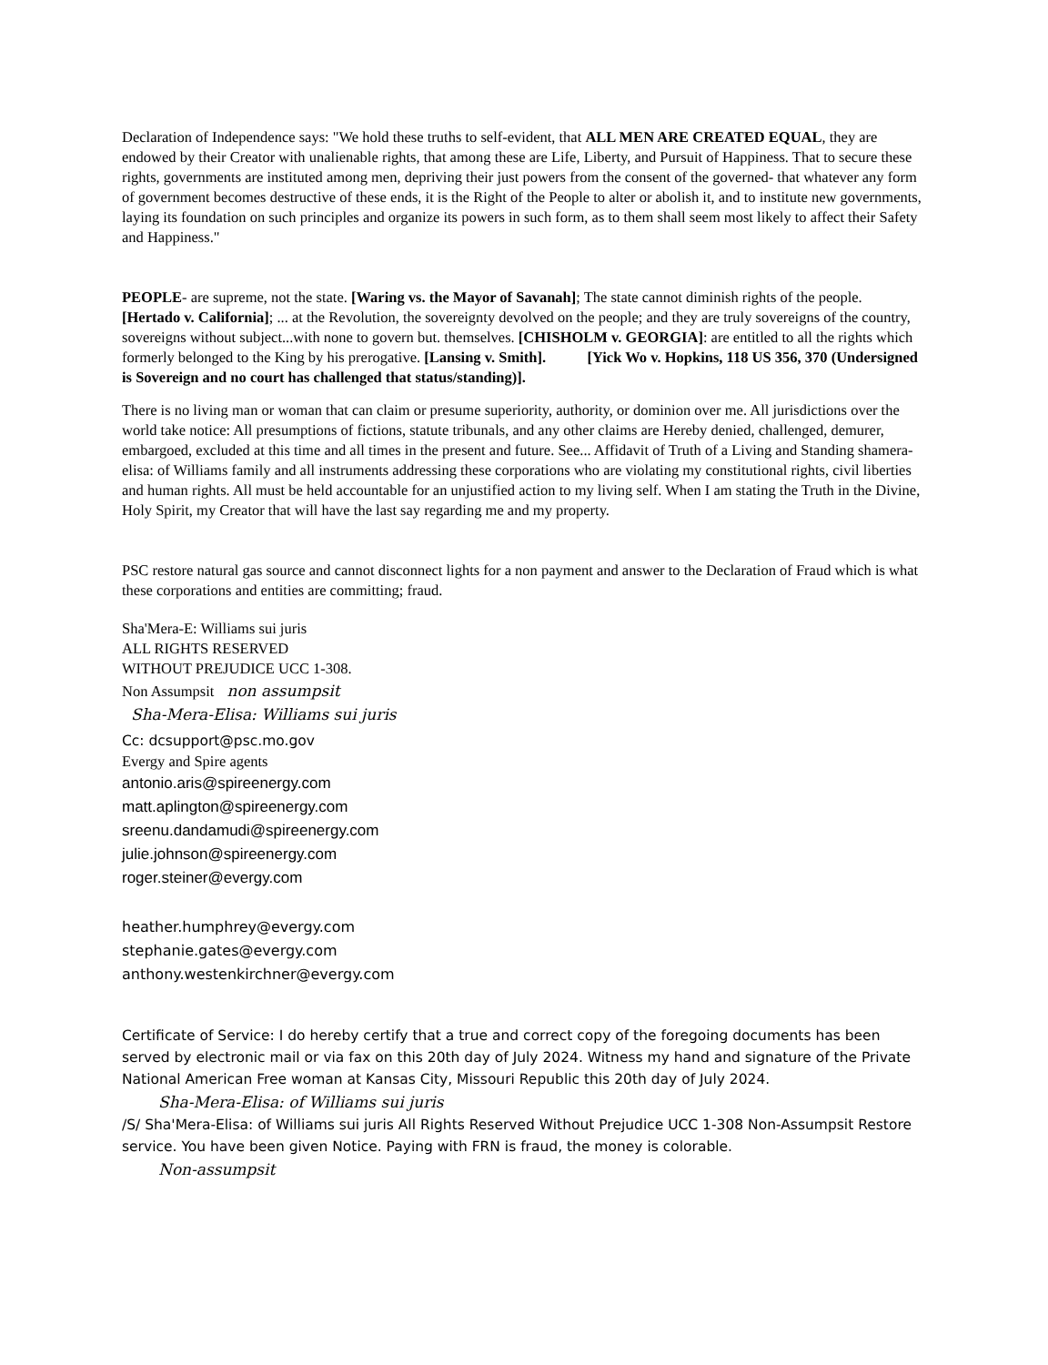Declaration of Independence says: "We hold these truths to self-evident, that ALL MEN ARE CREATED EQUAL, they are endowed by their Creator with unalienable rights, that among these are Life, Liberty, and Pursuit of Happiness. That to secure these rights, governments are instituted among men, depriving their just powers from the consent of the governed- that whatever any form of government becomes destructive of these ends, it is the Right of the People to alter or abolish it, and to institute new governments, laying its foundation on such principles and organize its powers in such form, as to them shall seem most likely to affect their Safety and Happiness."
PEOPLE- are supreme, not the state. [Waring vs. the Mayor of Savanah]; The state cannot diminish rights of the people. [Hertado v. California]; ... at the Revolution, the sovereignty devolved on the people; and they are truly sovereigns of the country, sovereigns without subject...with none to govern but. themselves. [CHISHOLM v. GEORGIA]: are entitled to all the rights which formerly belonged to the King by his prerogative. [Lansing v. Smith]. [Yick Wo v. Hopkins, 118 US 356, 370 (Undersigned is Sovereign and no court has challenged that status/standing)].
There is no living man or woman that can claim or presume superiority, authority, or dominion over me. All jurisdictions over the world take notice: All presumptions of fictions, statute tribunals, and any other claims are Hereby denied, challenged, demurer, embargoed, excluded at this time and all times in the present and future. See... Affidavit of Truth of a Living and Standing shamera-elisa: of Williams family and all instruments addressing these corporations who are violating my constitutional rights, civil liberties and human rights. All must be held accountable for an unjustified action to my living self. When I am stating the Truth in the Divine, Holy Spirit, my Creator that will have the last say regarding me and my property.
PSC restore natural gas source and cannot disconnect lights for a non payment and answer to the Declaration of Fraud which is what these corporations and entities are committing; fraud.
Sha'Mera-E: Williams sui juris
ALL RIGHTS RESERVED
WITHOUT PREJUDICE UCC 1-308.
Non Assumpsit non assumpsit
Sha-Mera-Elisa: Williams sui juris
Cc: dcsupport@psc.mo.gov
Evergy and Spire agents
antonio.aris@spireenergy.com
matt.aplington@spireenergy.com
sreenu.dandamudi@spireenergy.com
julie.johnson@spireenergy.com
roger.steiner@evergy.com
heather.humphrey@evergy.com
stephanie.gates@evergy.com
anthony.westenkirchner@evergy.com
Certificate of Service: I do hereby certify that a true and correct copy of the foregoing documents has been served by electronic mail or via fax on this 20th day of July 2024. Witness my hand and signature of the Private National American Free woman at Kansas City, Missouri Republic this 20th day of July 2024.
Sha-Mera-Elisa: of Williams sui juris
/S/ Sha'Mera-Elisa: of Williams sui juris All Rights Reserved Without Prejudice UCC 1-308 Non-Assumpsit Restore service. You have been given Notice. Paying with FRN is fraud, the money is colorable.
Non-assumpsit